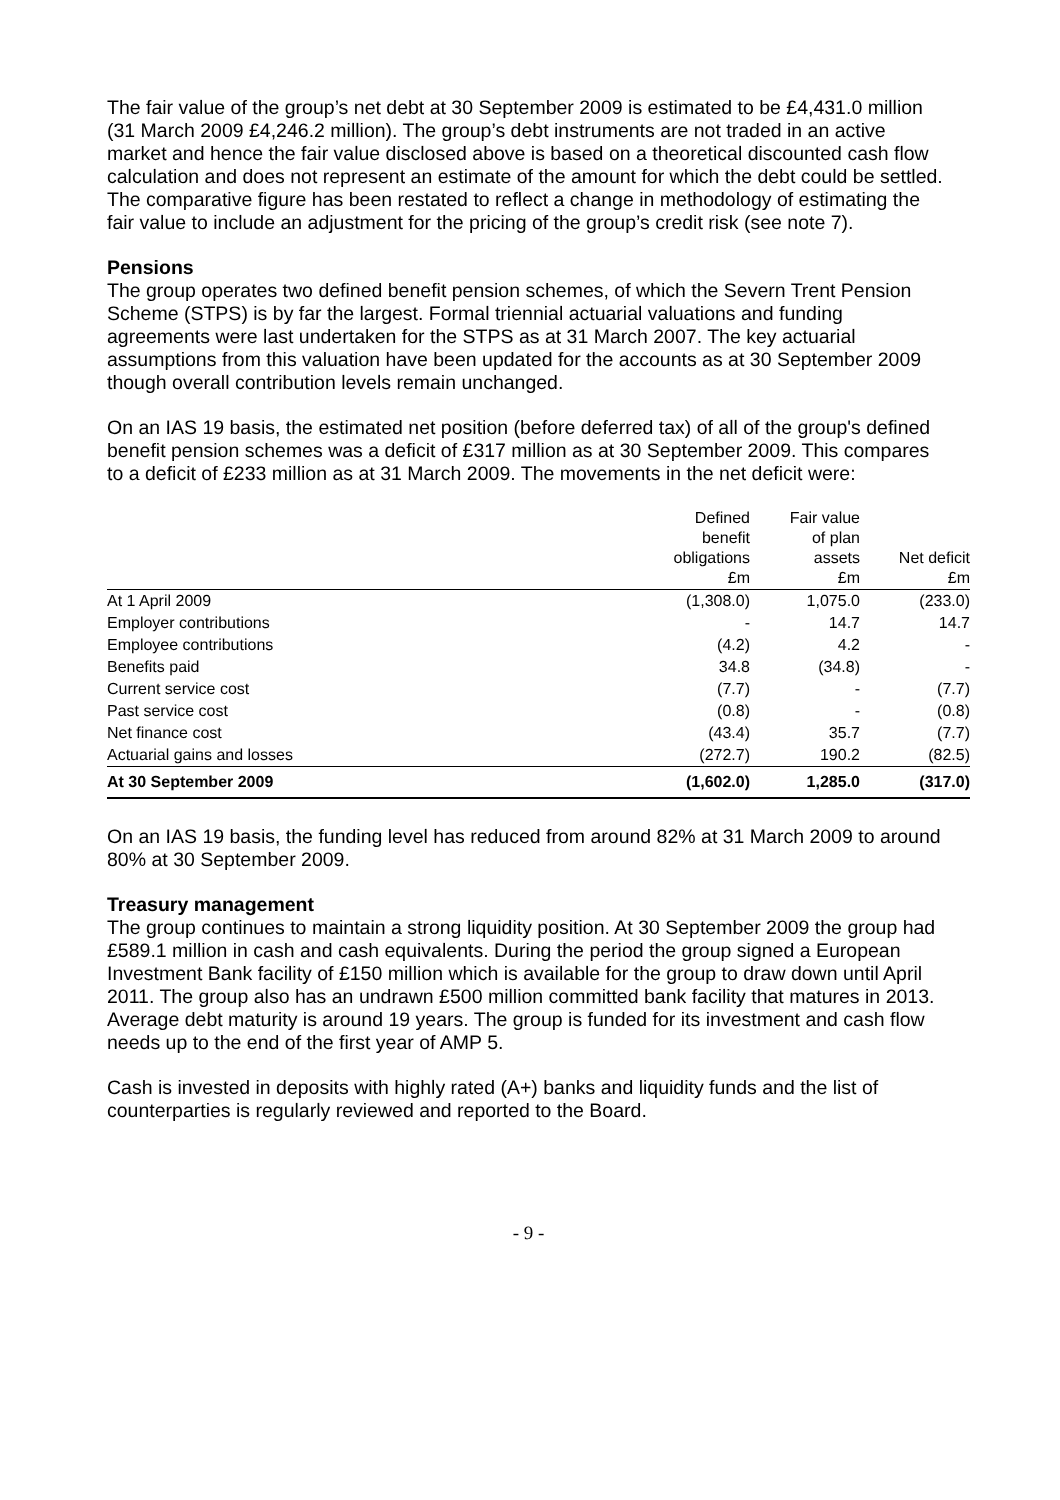The fair value of the group’s net debt at 30 September 2009 is estimated to be £4,431.0 million (31 March 2009 £4,246.2 million). The group’s debt instruments are not traded in an active market and hence the fair value disclosed above is based on a theoretical discounted cash flow calculation and does not represent an estimate of the amount for which the debt could be settled. The comparative figure has been restated to reflect a change in methodology of estimating the fair value to include an adjustment for the pricing of the group’s credit risk (see note 7).
Pensions
The group operates two defined benefit pension schemes, of which the Severn Trent Pension Scheme (STPS) is by far the largest. Formal triennial actuarial valuations and funding agreements were last undertaken for the STPS as at 31 March 2007. The key actuarial assumptions from this valuation have been updated for the accounts as at 30 September 2009 though overall contribution levels remain unchanged.
On an IAS 19 basis, the estimated net position (before deferred tax) of all of the group's defined benefit pension schemes was a deficit of £317 million as at 30 September 2009. This compares to a deficit of £233 million as at 31 March 2009. The movements in the net deficit were:
| | Defined benefit obligations £m | Fair value of plan assets £m | Net deficit £m |
| --- | --- | --- | --- |
| At 1 April 2009 | (1,308.0) | 1,075.0 | (233.0) |
| Employer contributions | - | 14.7 | 14.7 |
| Employee contributions | (4.2) | 4.2 | - |
| Benefits paid | 34.8 | (34.8) | - |
| Current service cost | (7.7) | - | (7.7) |
| Past service cost | (0.8) | - | (0.8) |
| Net finance cost | (43.4) | 35.7 | (7.7) |
| Actuarial gains and losses | (272.7) | 190.2 | (82.5) |
| At 30 September 2009 | (1,602.0) | 1,285.0 | (317.0) |
On an IAS 19 basis, the funding level has reduced from around 82% at 31 March 2009 to around 80% at 30 September 2009.
Treasury management
The group continues to maintain a strong liquidity position. At 30 September 2009 the group had £589.1 million in cash and cash equivalents. During the period the group signed a European Investment Bank facility of £150 million which is available for the group to draw down until April 2011. The group also has an undrawn £500 million committed bank facility that matures in 2013. Average debt maturity is around 19 years. The group is funded for its investment and cash flow needs up to the end of the first year of AMP 5.
Cash is invested in deposits with highly rated (A+) banks and liquidity funds and the list of counterparties is regularly reviewed and reported to the Board.
- 9 -